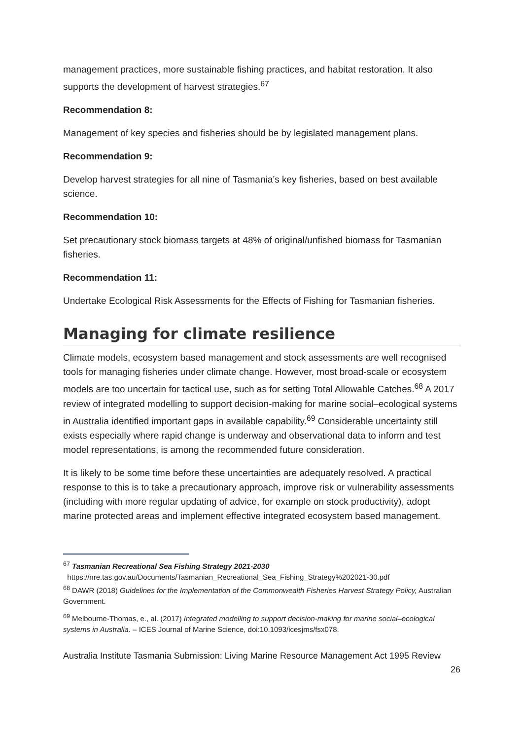management practices, more sustainable fishing practices, and habitat restoration. It also supports the development of harvest strategies.<sup>67</sup>
Recommendation 8:
Management of key species and fisheries should be by legislated management plans.
Recommendation 9:
Develop harvest strategies for all nine of Tasmania’s key fisheries, based on best available science.
Recommendation 10:
Set precautionary stock biomass targets at 48% of original/unfished biomass for Tasmanian fisheries.
Recommendation 11:
Undertake Ecological Risk Assessments for the Effects of Fishing for Tasmanian fisheries.
Managing for climate resilience
Climate models, ecosystem based management and stock assessments are well recognised tools for managing fisheries under climate change. However, most broad-scale or ecosystem models are too uncertain for tactical use, such as for setting Total Allowable Catches.<sup>68</sup> A 2017 review of integrated modelling to support decision-making for marine social–ecological systems in Australia identified important gaps in available capability.<sup>69</sup> Considerable uncertainty still exists especially where rapid change is underway and observational data to inform and test model representations, is among the recommended future consideration.
It is likely to be some time before these uncertainties are adequately resolved. A practical response to this is to take a precautionary approach, improve risk or vulnerability assessments (including with more regular updating of advice, for example on stock productivity), adopt marine protected areas and implement effective integrated ecosystem based management.
<sup>67</sup> Tasmanian Recreational Sea Fishing Strategy 2021-2030
https://nre.tas.gov.au/Documents/Tasmanian_Recreational_Sea_Fishing_Strategy%202021-30.pdf
<sup>68</sup> DAWR (2018) Guidelines for the Implementation of the Commonwealth Fisheries Harvest Strategy Policy, Australian Government.
<sup>69</sup> Melbourne-Thomas, e., al. (2017) Integrated modelling to support decision-making for marine social–ecological systems in Australia. – ICES Journal of Marine Science, doi:10.1093/icesjms/fsx078.
Australia Institute Tasmania Submission: Living Marine Resource Management Act 1995 Review
26